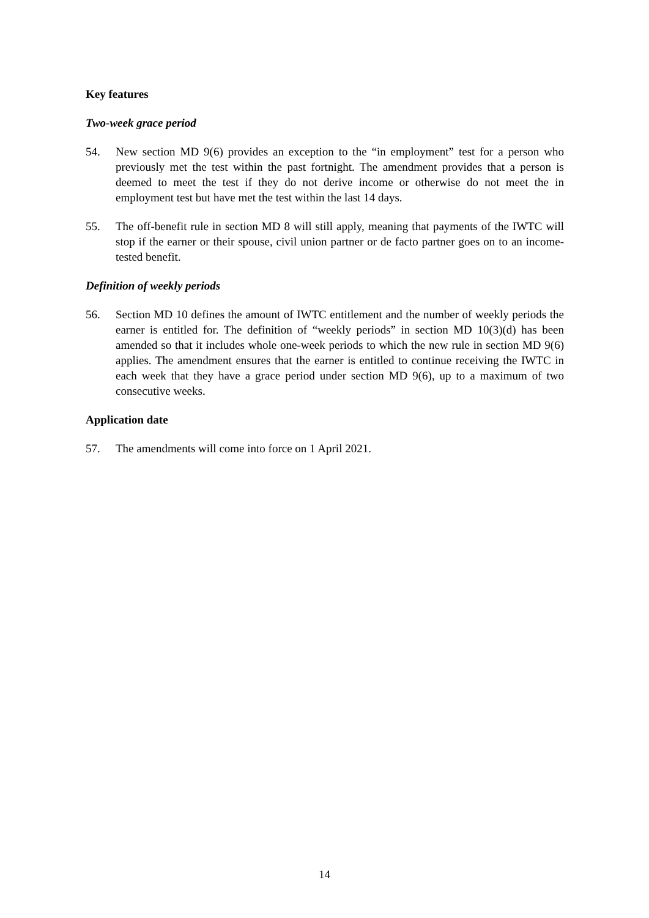Key features
Two-week grace period
54. New section MD 9(6) provides an exception to the “in employment” test for a person who previously met the test within the past fortnight. The amendment provides that a person is deemed to meet the test if they do not derive income or otherwise do not meet the in employment test but have met the test within the last 14 days.
55. The off-benefit rule in section MD 8 will still apply, meaning that payments of the IWTC will stop if the earner or their spouse, civil union partner or de facto partner goes on to an income-tested benefit.
Definition of weekly periods
56. Section MD 10 defines the amount of IWTC entitlement and the number of weekly periods the earner is entitled for. The definition of “weekly periods” in section MD 10(3)(d) has been amended so that it includes whole one-week periods to which the new rule in section MD 9(6) applies. The amendment ensures that the earner is entitled to continue receiving the IWTC in each week that they have a grace period under section MD 9(6), up to a maximum of two consecutive weeks.
Application date
57. The amendments will come into force on 1 April 2021.
14